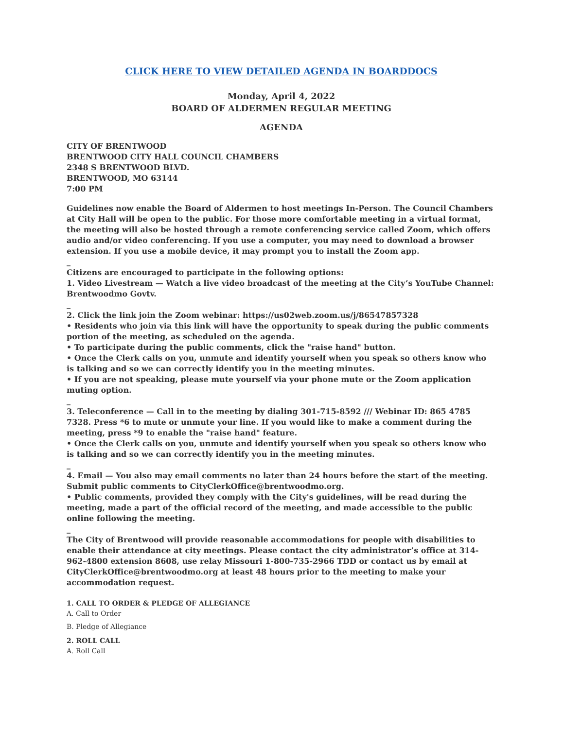CLICK HERE TO VIEW DETAILED AGENDA IN BOARDDOCS
Monday, April 4, 2022
BOARD OF ALDERMEN REGULAR MEETING
AGENDA
CITY OF BRENTWOOD
BRENTWOOD CITY HALL COUNCIL CHAMBERS
2348 S BRENTWOOD BLVD.
BRENTWOOD, MO 63144
7:00 PM
Guidelines now enable the Board of Aldermen to host meetings In-Person. The Council Chambers at City Hall will be open to the public. For those more comfortable meeting in a virtual format, the meeting will also be hosted through a remote conferencing service called Zoom, which offers audio and/or video conferencing. If you use a computer, you may need to download a browser extension. If you use a mobile device, it may prompt you to install the Zoom app.
_
Citizens are encouraged to participate in the following options:
1. Video Livestream — Watch a live video broadcast of the meeting at the City’s YouTube Channel: Brentwoodmo Govtv.
_
2. Click the link join the Zoom webinar: https://us02web.zoom.us/j/86547857328
• Residents who join via this link will have the opportunity to speak during the public comments portion of the meeting, as scheduled on the agenda.
• To participate during the public comments, click the "raise hand" button.
• Once the Clerk calls on you, unmute and identify yourself when you speak so others know who is talking and so we can correctly identify you in the meeting minutes.
• If you are not speaking, please mute yourself via your phone mute or the Zoom application muting option.
_
3. Teleconference — Call in to the meeting by dialing 301-715-8592 /// Webinar ID: 865 4785 7328. Press *6 to mute or unmute your line. If you would like to make a comment during the meeting, press *9 to enable the "raise hand" feature.
• Once the Clerk calls on you, unmute and identify yourself when you speak so others know who is talking and so we can correctly identify you in the meeting minutes.
_
4. Email — You also may email comments no later than 24 hours before the start of the meeting. Submit public comments to CityClerkOffice@brentwoodmo.org.
• Public comments, provided they comply with the City's guidelines, will be read during the meeting, made a part of the official record of the meeting, and made accessible to the public online following the meeting.
_
The City of Brentwood will provide reasonable accommodations for people with disabilities to enable their attendance at city meetings. Please contact the city administrator’s office at 314-962-4800 extension 8608, use relay Missouri 1-800-735-2966 TDD or contact us by email at CityClerkOffice@brentwoodmo.org at least 48 hours prior to the meeting to make your accommodation request.
1. CALL TO ORDER & PLEDGE OF ALLEGIANCE
A. Call to Order
B. Pledge of Allegiance
2. ROLL CALL
A. Roll Call